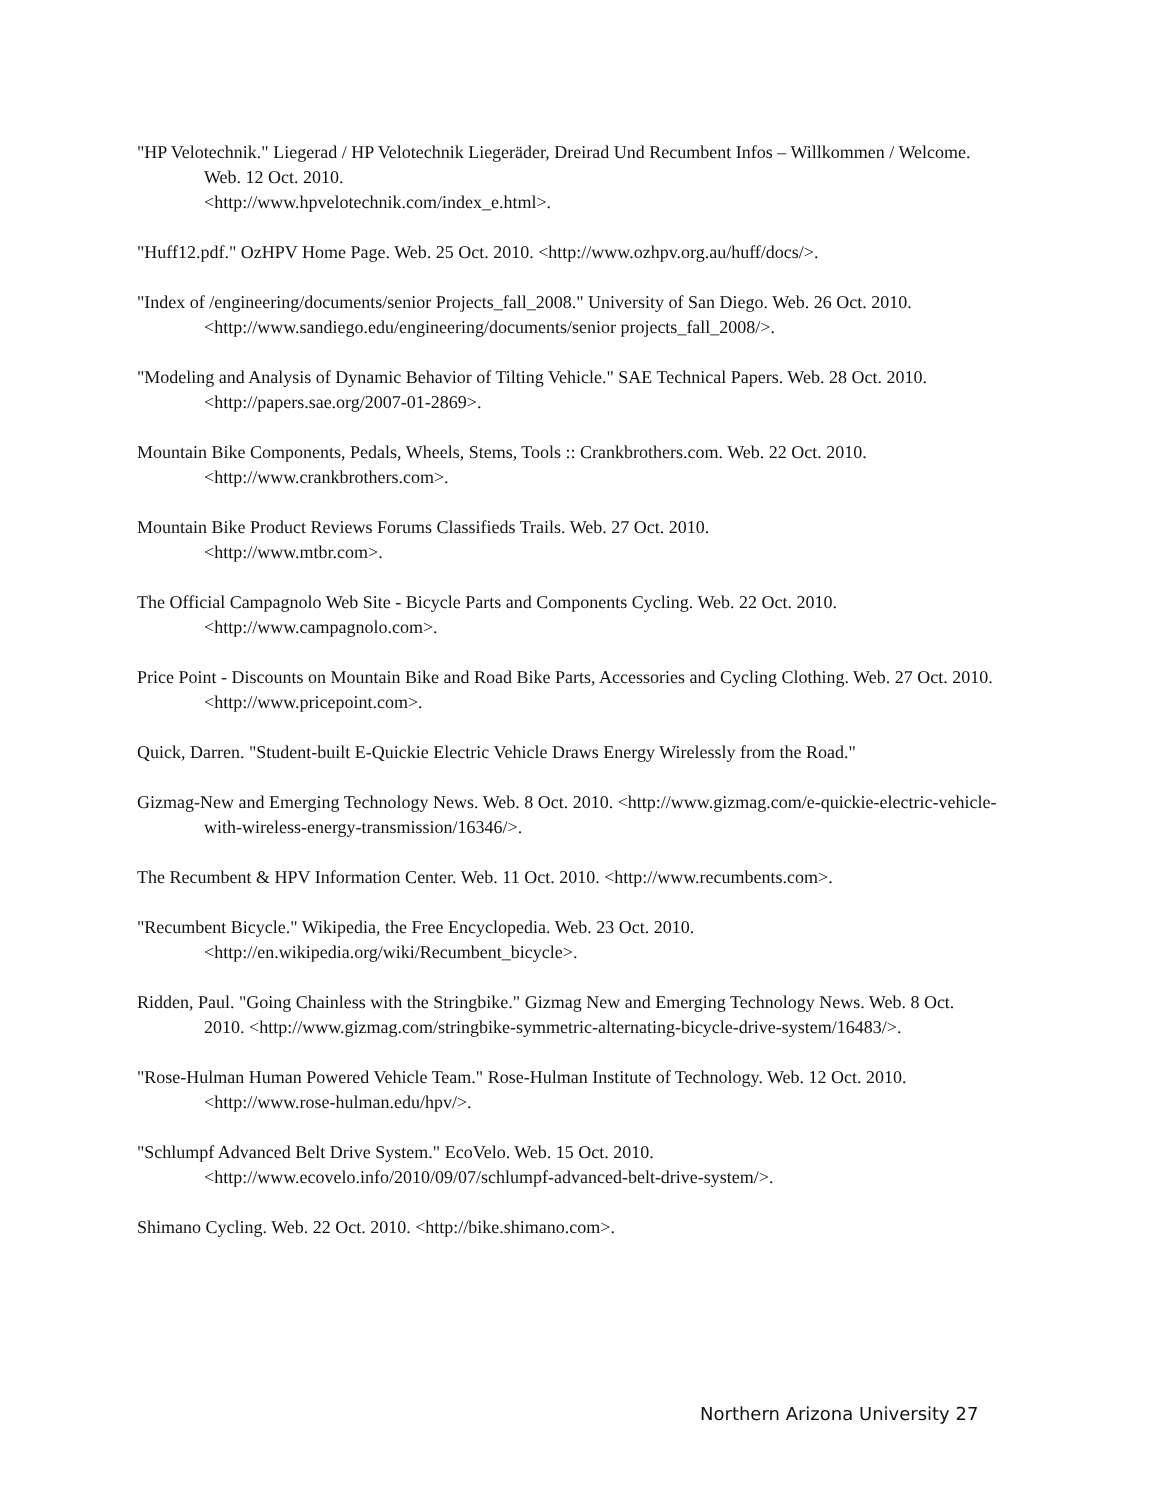"HP Velotechnik." Liegerad / HP Velotechnik Liegeräder, Dreirad Und Recumbent Infos – Willkommen / Welcome. Web. 12 Oct. 2010.
<http://www.hpvelotechnik.com/index_e.html>.
"Huff12.pdf." OzHPV Home Page. Web. 25 Oct. 2010. <http://www.ozhpv.org.au/huff/docs/>.
"Index of /engineering/documents/senior Projects_fall_2008." University of San Diego. Web. 26 Oct. 2010. <http://www.sandiego.edu/engineering/documents/senior projects_fall_2008/>.
"Modeling and Analysis of Dynamic Behavior of Tilting Vehicle." SAE Technical Papers. Web. 28 Oct. 2010. <http://papers.sae.org/2007-01-2869>.
Mountain Bike Components, Pedals, Wheels, Stems, Tools :: Crankbrothers.com. Web. 22 Oct. 2010. <http://www.crankbrothers.com>.
Mountain Bike Product Reviews Forums Classifieds Trails. Web. 27 Oct. 2010.
<http://www.mtbr.com>.
The Official Campagnolo Web Site - Bicycle Parts and Components Cycling. Web. 22 Oct. 2010. <http://www.campagnolo.com>.
Price Point - Discounts on Mountain Bike and Road Bike Parts, Accessories and Cycling Clothing. Web. 27 Oct. 2010. <http://www.pricepoint.com>.
Quick, Darren. "Student-built E-Quickie Electric Vehicle Draws Energy Wirelessly from the Road."
Gizmag-New and Emerging Technology News. Web. 8 Oct. 2010. <http://www.gizmag.com/e-quickie-electric-vehicle-with-wireless-energy-transmission/16346/>.
The Recumbent & HPV Information Center. Web. 11 Oct. 2010. <http://www.recumbents.com>.
"Recumbent Bicycle." Wikipedia, the Free Encyclopedia. Web. 23 Oct. 2010.
<http://en.wikipedia.org/wiki/Recumbent_bicycle>.
Ridden, Paul. "Going Chainless with the Stringbike." Gizmag New and Emerging Technology News. Web. 8 Oct. 2010. <http://www.gizmag.com/stringbike-symmetric-alternating-bicycle-drive-system/16483/>.
"Rose-Hulman Human Powered Vehicle Team." Rose-Hulman Institute of Technology. Web. 12 Oct. 2010. <http://www.rose-hulman.edu/hpv/>.
"Schlumpf Advanced Belt Drive System." EcoVelo. Web. 15 Oct. 2010.
<http://www.ecovelo.info/2010/09/07/schlumpf-advanced-belt-drive-system/>.
Shimano Cycling. Web. 22 Oct. 2010. <http://bike.shimano.com>.
Northern Arizona University 27